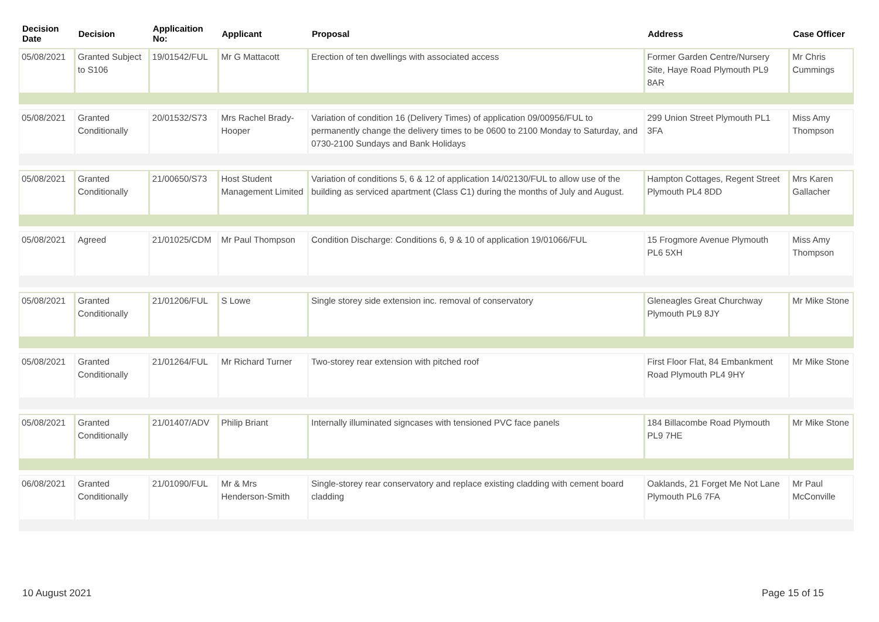| Decision Date | Decision | Applicaition No: | Applicant | Proposal | Address | Case Officer |
| --- | --- | --- | --- | --- | --- | --- |
| 05/08/2021 | Granted Subject to S106 | 19/01542/FUL | Mr G Mattacott | Erection of ten dwellings with associated access | Former Garden Centre/Nursery Site, Haye Road Plymouth PL9 8AR | Mr Chris Cummings |
| 05/08/2021 | Granted Conditionally | 20/01532/S73 | Mrs Rachel Brady-Hooper | Variation of condition 16 (Delivery Times) of application 09/00956/FUL to permanently change the delivery times to be 0600 to 2100 Monday to Saturday, and 0730-2100 Sundays and Bank Holidays | 299 Union Street Plymouth PL1 3FA | Miss Amy Thompson |
| 05/08/2021 | Granted Conditionally | 21/00650/S73 | Host Student Management Limited | Variation of conditions 5, 6 & 12 of application 14/02130/FUL to allow use of the building as serviced apartment (Class C1) during the months of July and August. | Hampton Cottages, Regent Street Plymouth PL4 8DD | Mrs Karen Gallacher |
| 05/08/2021 | Agreed | 21/01025/CDM | Mr Paul Thompson | Condition Discharge: Conditions 6, 9 & 10 of application 19/01066/FUL | 15 Frogmore Avenue Plymouth PL6 5XH | Miss Amy Thompson |
| 05/08/2021 | Granted Conditionally | 21/01206/FUL | S Lowe | Single storey side extension inc. removal of conservatory | Gleneagles Great Churchway Plymouth PL9 8JY | Mr Mike Stone |
| 05/08/2021 | Granted Conditionally | 21/01264/FUL | Mr Richard Turner | Two-storey rear extension with pitched roof | First Floor Flat, 84 Embankment Road Plymouth PL4 9HY | Mr Mike Stone |
| 05/08/2021 | Granted Conditionally | 21/01407/ADV | Philip Briant | Internally illuminated signcases with tensioned PVC face panels | 184 Billacombe Road Plymouth PL9 7HE | Mr Mike Stone |
| 06/08/2021 | Granted Conditionally | 21/01090/FUL | Mr & Mrs Henderson-Smith | Single-storey rear conservatory and replace existing cladding with cement board cladding | Oaklands, 21 Forget Me Not Lane Plymouth PL6 7FA | Mr Paul McConville |
10 August 2021 Page 15 of 15